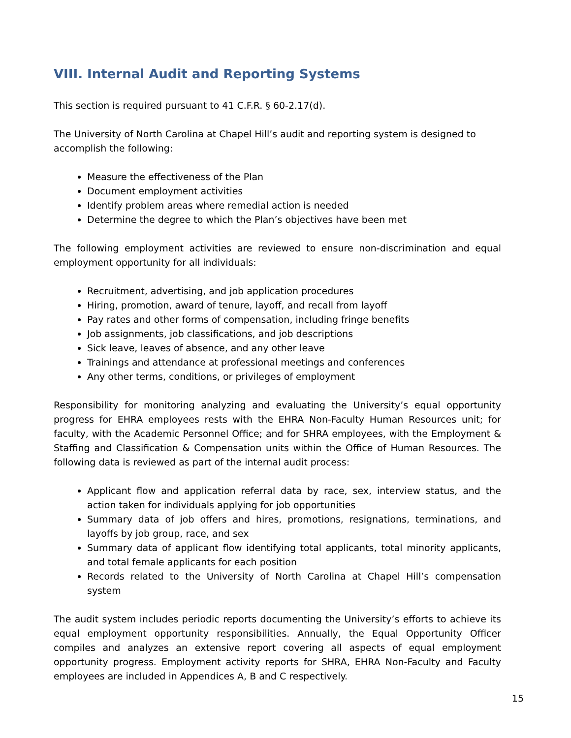VIII. Internal Audit and Reporting Systems
This section is required pursuant to 41 C.F.R. § 60-2.17(d).
The University of North Carolina at Chapel Hill’s audit and reporting system is designed to accomplish the following:
Measure the effectiveness of the Plan
Document employment activities
Identify problem areas where remedial action is needed
Determine the degree to which the Plan’s objectives have been met
The following employment activities are reviewed to ensure non-discrimination and equal employment opportunity for all individuals:
Recruitment, advertising, and job application procedures
Hiring, promotion, award of tenure, layoff, and recall from layoff
Pay rates and other forms of compensation, including fringe benefits
Job assignments, job classifications, and job descriptions
Sick leave, leaves of absence, and any other leave
Trainings and attendance at professional meetings and conferences
Any other terms, conditions, or privileges of employment
Responsibility for monitoring analyzing and evaluating the University’s equal opportunity progress for EHRA employees rests with the EHRA Non-Faculty Human Resources unit; for faculty, with the Academic Personnel Office; and for SHRA employees, with the Employment & Staffing and Classification & Compensation units within the Office of Human Resources. The following data is reviewed as part of the internal audit process:
Applicant flow and application referral data by race, sex, interview status, and the action taken for individuals applying for job opportunities
Summary data of job offers and hires, promotions, resignations, terminations, and layoffs by job group, race, and sex
Summary data of applicant flow identifying total applicants, total minority applicants, and total female applicants for each position
Records related to the University of North Carolina at Chapel Hill’s compensation system
The audit system includes periodic reports documenting the University’s efforts to achieve its equal employment opportunity responsibilities. Annually, the Equal Opportunity Officer compiles and analyzes an extensive report covering all aspects of equal employment opportunity progress. Employment activity reports for SHRA, EHRA Non-Faculty and Faculty employees are included in Appendices A, B and C respectively.
15